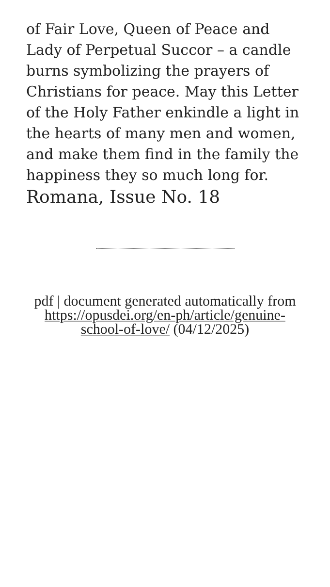of Fair Love, Queen of Peace and Lady of Perpetual Succor – a candle burns symbolizing the prayers of Christians for peace. May this Letter of the Holy Father enkindle a light in the hearts of many men and women, and make them find in the family the happiness they so much long for.
Romana, Issue No. 18
pdf | document generated automatically from https://opusdei.org/en-ph/article/genuine-school-of-love/ (04/12/2025)